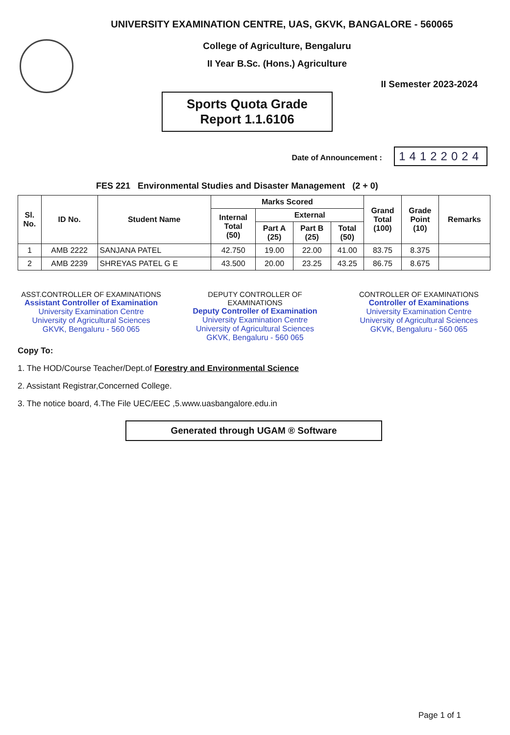UNIVERSITY EXAMINATION CENTRE, UAS, GKVK, BANGALORE - 560065
College of Agriculture, Bengaluru
II Year B.Sc. (Hons.) Agriculture
II Semester 2023-2024
Sports Quota Grade
Report 1.1.6106
Date of Announcement : 14122024
FES 221 Environmental Studies and Disaster Management (2 + 0)
| Sl. No. | ID No. | Student Name | Marks Scored | | | | Grand Total (100) | Grade Point (10) | Remarks |
| --- | --- | --- | --- | --- | --- | --- | --- | --- | --- |
| | | | Internal Total (50) | External | | | | | |
| | | | | Part A (25) | Part B (25) | Total (50) | | | |
| 1 | AMB 2222 | SANJANA PATEL | 42.750 | 19.00 | 22.00 | 41.00 | 83.75 | 8.375 | |
| 2 | AMB 2239 | SHREYAS PATEL G E | 43.500 | 20.00 | 23.25 | 43.25 | 86.75 | 8.675 | |
ASST.CONTROLLER OF EXAMINATIONS
Assistant Controller of Examination
University Examination Centre
University of Agricultural Sciences
GKVK, Bengaluru - 560 065
DEPUTY CONTROLLER OF EXAMINATIONS
Deputy Controller of Examination
University Examination Centre
University of Agricultural Sciences
GKVK, Bengaluru - 560 065
CONTROLLER OF EXAMINATIONS
Controller of Examinations
University Examination Centre
University of Agricultural Sciences
GKVK, Bengaluru - 560 065
Copy To:
1. The HOD/Course Teacher/Dept.of Forestry and Environmental Science
2. Assistant Registrar,Concerned College.
3. The notice board, 4.The File UEC/EEC ,5.www.uasbangalore.edu.in
Generated through UGAM ® Software
Page 1 of 1